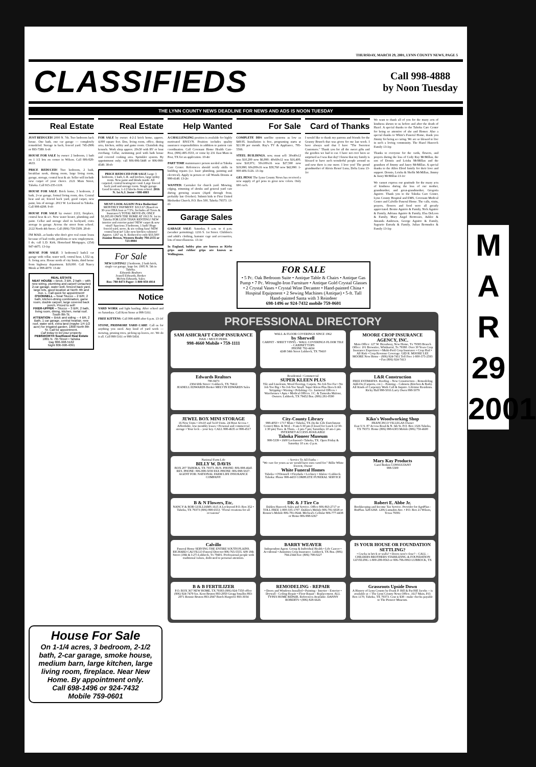THURSDAY, MARCH 29, 2001, LYNN COUNTY NEWS, PAGE 5
CLASSIFIEDS
Call 998-4888
by Noon Tuesday
THE LYNN COUNTY NEWS DEADLINE FOR NEWS AND ADS IS NOON TUESDAY
Real Estate
JUST REDUCED! 2000 N. 7th. Two bedroom back house. One bath, one car garage — completely remodeled. Storage in back, fenced yard. 745-2906 or 893-7389. 6-tfc
HOUSE FOR SALE by owner: 2 bedroom, 1 bath on 1 1/2 lots on corner in Wilson. Call 806-828-4633.
PRICE REDUCED! Two bedroom, 2 bath, breakfast nook, dining room, large living room, garage, storage, central heat & air. Seller will include new carpet of your choice. 2121 Main Street, Tahoka. Call 915-235-1119.
HOUSE FOR SALE: Brick home, 3 bedroom, 2 bath, 2-car garage, formal living room, den. Central heat and air, fenced back yard, good carpet, new paint, lots of storage. 2013 W. Lockwood in Tahoka. Call 998-4298. 9-tfc
HOUSE FOR SALE by owner: 2/2/2, fireplace, central heat & a/c. New water heater, plumbing and paint. Cellar and storage shed in backyard, extra storage in garage. Across the street from school. 2122 North 4th Street. Call (806) 759-5509. 28-tfc
I'M MAD...at banks who don't give real estate loans because of bad credit, problems or new employment. I do, call L.D. Kirk, Homeland Mortgages, (254) 947-4475. 13-1tp
HOUSE FOR SALE: 3 bedroom/2 bath/2 car garage with cellar, water well, central heat, 1,552 sq. ft. living area. House north of city limits, third house from highway department. $19,000. Call Nancy Monk at 998-4070. 13-4tc
REAL ESTATE
NEAT HOUSE -- Brick, 3 BR, 2 bath -- with new wiring, plumbing and carpet! Detached 2-car garage, water well, fenced back yard, large lots, good location at North 4th and Ave. L. Call quick for appointment!
O'DONNELL -- Neat Stucco -- 2 B/R, 2 bath, kitchen-dining combination, game room, double carport, large covered back porch. Priced to sell!
FIXER-UPPER -- Stucco -- 3 B/R, 2 bath, living room, dining, kitchen, metal roof. South 8th St.
ATTENTION -- Brick and siding -- 4 BR, 2 Bath, 1 car garage, central heat/air, new roof, water well, extra land (maybe 1/4-1/2 acre) for irrigated garden. 1800 North 8th St. Call for appointment.
Call today to list your property.
PEBSWORTH Southwest Real Estate
1801 N. 7th Street • Tahoka
Day 806-998-5162
Night 806-998-4091
Real Estate
FOR SALE by owner. 4-2-2 brick home, approx. 4,000 square feet. Den, living room, office, dining area, kitchen, utility and game room. Chainlink dog kennels. Work shop approx. 20x30 with RV or boat overhang. Cellar, swimming pool with bath house and covered cooking area. Sprinkler system. By appointment only; call 806-996-5448 or 806-998-4549. 38-tfc
PRICE REDUCED FOR SALE Large 3 bedroom, 1 bath, L.R. and kitchen, large utility room. New paint and blinds inside. All carpeted, central heating/air cond. Large fenced back yard and storage room. Single garage. Good location, 1-1/2 blocks from school. 2016 N. 1st A.J. Jester • 998-4803
MUST LOOK AGAIN! Price Reduction! MONTHLY PAYMENT: $313.67 (Based on 30-year FHA loan at 7.5%; Includes all Taxes & Insurance!) TOTAL MOVE-IN, ONLY $1,005.00 OWN THE HOME AT 1913 N. 1st in Tahoka FOR LESS THAN RENTING! NEW interior and exterior paint! NEW carpet & new vinyl! Spacious 3 bedroom, 1 bath! Huge fenced yard, stove, & six ceiling fans! NEW central heat/air! Like new kitchen cabinets! Approx. 1267 sq. ft. Reduced to only $33,500! Jeanine Brown, Western Realty 794-2155 or 723-0804
For Sale
NEW LISTING! 2 bedroom, 2 bath brick, single car garage, large lot. 1905 N. 5th in Tahoka.
Edwards Realtors
Jeanell Edwards, Broker
Melvin Edwards, Sales
Res: 780-8473 Pager: 1-800-959-4914
Notice
YARD WORK and light hauling. After school and on Saturdays. Call Kent Stone at 998-5161.
FREE KITTENS: Call 998-4488 after 6 p.m. 13-1tf
STONE, PRIDMORE YARD CARE: Call us for anything you need. Any kind of yard work — mowing, pruning trees, picking up leaves, etc. We do it all. Call 998-5161 or 998-5454.
Help Wanted
A CHALLENGING position is available for highly motivated RN/LVN. Position includes quality assurance responsibilities in addition to patient care coordination. Call Covenant Home Health Care-Post, (806) 495-3533, or come by 231 East Main in Post, TX for an application. 10-4tc
PART TIME maintenance person needed at Tahoka Care Center. References should verify skills in building repairs (i.e. basic plumbing, painting and electrical). Apply in person or call Wanda Dennis at 998-4148. 13-2tc
WANTED: Caretaker for church yard. Mowing, edging, trimming of shrubs and general yard care during growing season (April through frost, probably late October). Submit bids to First United Methodist Church, P.O. Box 500, Tahoka 79373. 13-tfc
Garage Sales
GARAGE SALE: Saturday, 8 a.m. to 4 p.m. (weather permitting). 1216 S. 1st Street. Children's and adult's clothing, hamster cage and accessories, lots of miscellaneous. 13-1tc
In England, bobby pins are known as Kirby grips and rubber grips are known as Wellingtons.
For Sale
COMPLETE DDS satellite systems as low as $49.95. Installation is free, programing starts at $21.99 per month. Ray's TV & Appliance, 795-5566.
STEEL BUILDINGS, new, must sell: 30x40x12 was $10,200 now $6,990; 40x60x12 was $16,400, now $10,971; 50x100x16 was $27,590 now $19,990; 60x200x16 was $58,760 now $42,990. 1-800-406-5126. 13-1tp
GEL PENS! The Lynn County News has received a new supply of gel pens in great new colors. Only 69¢ each.
Card of Thanks
I would like to thank my patrons and friends for the Granny Brunch that was given for me last week. I have always said that I have "The Sweetest Customers." Thank you for all the sweet gifts and the goodies we had to eat. I have not ever been so surprised as I was that day! I know that my family is blessed to have such wonderful people around us and now there is one more. I love you! The proud grandmother of Alexis Reneé Luna, Delia Luna 13-1tc
We want to thank all of you for the many acts of kindness shown to us before and after the death of Hazel. A special thanks to the Tahoka Care Center for being so attentive of she and Homer. Also a special thanks to White's Funeral Home, thank you Jimmy for being so caring. We are so blessed to live in such a loving community. The Hazel Hancock Family 13-1tp
Thanks to everyone for the cards, flowers, and prayers during the loss of Cody Ray McMillan, the son of Dennis and Leisha McMillan and the grandson of Jimmy and Janey McMillan. A special thanks to the Allen Elrod family for their love and support. Dennis, Leisha & Shelbi McMillan, Jimmy & Janey McMillan 13-1tc
We cannot express our gratitude for the many acts of kindness during the loss of our mother, grandmother, and great-grandmother, Gregoria Aguirre. Thank you to the Tahoka Care Center, Lynn County Hospital and EMS, Covenant Medical Center and Calvillo Funeral Home. The calls, visits, prayers, flowers and food were all greatly appreciated. Benito Aguirre & Family, Nick Aguirre & Family, Adriana Aguirre & Family, Elsa DeLeon & Family, Mary Angel Bertreaux, Ashlee & Amanda Anderson, George Aguirre & Family, Sagrario Estrada & Family, Julian Bermudez & Family 13-1tp
FOR SALE
• 5 Pc. Oak Bedroom Suite • Antique Table & Chairs • Antique Gas Pump • 7 Pc. Wrought-Iron Furniture • Antique Gold Crystal Glasses • 2 Crystal Vases • Crystal Wine Decanter • Hand-painted China • Hospital Equipment • 2 Sewing Machines (Antique) • 5-ft. Tall Hand-painted Santa with 3 Reindeer
698-1496 or 924-7432 mobile 759-0601
PROFESSIONAL DIRECTORY
SAM ASHCRAFT CROP INSURANCE
HAIL • MULTI PERIL
998-4660 Mobile • 759-1111
WALL & FLOOR COVERINGS SINCE 1962
by Sherwell
CARPET - SHEET VINYL - WALL COVERINGS FLOOR TILE - CABINET TOPS
PHONE 792-4434
4249 34th Street Lubbock, TX 79410
MOORE CROP INSURANCE AGENCY, INC.
Main Office: 127 W. Broadway, New Home, Tx 79383 Branch Office: 101 Brownlee, Whitharral, Tx 79380. Over 30 Years Crop Insurance Experience • Multi-Peril Crop Insurance • Crop Hail • All Risk • Crop Revenue Coverage. GID R. MOORE LEE MOORE New Home - (806) 924-7411 Toll Free 1-800-375-2593 • Fax (806) 924-7413
Edwards Realtors
780-8473
2304 60th Street • Lubbock, TX 79412
JEANELL EDWARDS Broker MELVIN EDWARDS Sales
Residential / Commercial
SUPER KLEEN PLUS
Tile and Linoleum, Wood flooring, Carpets. No Job Too Far • No Job Too Big • No Job Too Small. Super Kleen Plus Does It All. Stripping • Waxing • Polishing • Lt. Janitorial Offices • Warehouses • Apts • Medical Offices. J.C. & Tamesha Malone, Owners. Lubbock, TX 79452 Bus. (806) 281-0590
L&R Construction
FREE ESTIMATES. Roofing – New Construction – Remodeling Add-On (Carports, ext.) – Painting – Cabinets (Kitchen & Bath). All Kinds of Carpentry Work Call & Inquire. Lifetime Residents. Ricky Hall 998-5016 Larry Owen 998-5079
JEWEL BOX MINI STORAGE
16 New Units • 10x10 and 5x10 Units. 24 Hour Access • Affordable, low monthly leases • Personal and commercial storage • Your lock – your key. CALL 998-4635 or 998-4517
City-County Library
998-4050 • 1717 Main • Tahoka, TX (In the Life Enrichment Center) Mon. & Wed. - 9 am-5:30 pm (Closed for Lunch 12:30-1:30 pm) Tues. & Thurs. - 2 pm-7 pm; Saturdays 10 am-1 pm. INTERNET ACCESS AVAILABLE
Tahoka Pioneer Museum
998-5339 • 1600 Lockwood • Tahoka, TX. Open Friday & Saturday 10 a.m.-2 p.m.
Kiko's Woodworking Shop
FRANCISCO VILLEGAS Owner
East U.S. 87 Access Road & N. 6th St. P.O. Box 1326 Tahoka, TX 79373. Home (806) 998-6303 Mobile (806) 759-4600
National Farm Life
BILLY W. DAVIS
BOX 207 TAHOKA, TX 79373. BUS. PHONE: 806-998-4645 RES. PHONE: 806-998-5039 FAX PHONE: 806-998-5027. AGENT FOR: NATIONAL FARM LIFE INSURANCE COMPANY
– Service To All Faiths –
"We care for yours as we would have ours cared for." Billie White Everett, Owner
White Funeral Homes
Tahoka • O'Donnell • Floydada • Lockney • Idalou • Lubbock. Tahoka: Phone 998-4433 COMPLETE FUNERAL SERVICE
Mary Kay Products
Carol Botkin CONSULTANT
998-5300
B & N Flowers, Etc.
NANCY & BOB GUILLIAMS 1615 A Lockwood P.O. Box 352 • Tahoka, TX 79373 (806) 998-6553. "Floral creations for all occasions"
DK & J Tire Co
Dahlen Hancock Sales and Service. Office 806-863-2717 or TOLL FREE 1-800-335-1707. Dahlen's Mobile 806-781-6028 or Ronnie's Mobile 806-781-0644. Micheal's Cellular 806-777-4438 or Home 806-998-6367
Robert E. Abbe Jr.
Bookkeeping and Income Tax Service. Provider for AgriPlan - BizPlan. 628-6368. 1206 Lumsden Ave. • P.O. Box 21 Wilson, Texas 79381
Calvillo
Funeral Home SERVING THE ENTIRE SOUTH PLAINS. RICHARD CALVILLO Funeral Director 806-765-5555. 609 18th Street (18th & I-27) Lubbock, Tx 79401. Professional people with traditional values, dedicated to personal attention.
BARRY WEAVER
Independent Agent. Group & Individual Health • Life Cancer • Accidental • Annuities Crop Insurance. Lubbock, TX Bus. (806) 794-2344 Fax: (806) 798-0227
IS YOUR HOUSE OR FOUNDATION SETTLING?
• Cracks in brick or walls? • Doors won't close? – CALL – CHILDERS BROTHERS STABILIZING & FOUNDATION LEVELING 1-800-299-9563 or 806-796-0063 LUBBOCK, TX
B & B FERTILIZER
P.O. BOX 367 NEW HOME, TX 79383 (806) 924-7350 office (806) 924-7479 fax. Kent Bruton 893-2950 Gregg Smallin 893-2971 Ronnie Bruton 893-2947 Butch Hargrove 893-3034
REMODELING - REPAIR
• Doors and Windows Installed • Painting - Interior - Exterior • Drywall - Ceiling Repair • Floor Repair - Replacement. ALL TYPES HOME REPAIR. References Available. DANNY ROBERTS • (806) 828-6626
Grassroots Upside Down
A History of Lynn County by Frank P. Hill & Pat Hill Jacobs -- is available at -- The Lynn County News Office, 1617 Main, P.O. Box 1170, Tahoka, TX 79373. Cost is $38 - make checks payable to The Pioneer Museum.
House For Sale
On 1-1/4 acres, 3 bedroom, 2-1/2 bath, 2-car garage, smoke house, medium barn, large kitchen, large living room, fireplace. Near New Home. By appointment only.
Call 698-1496 or 924-7432
Mobile 759-0601
M A R
29
2001